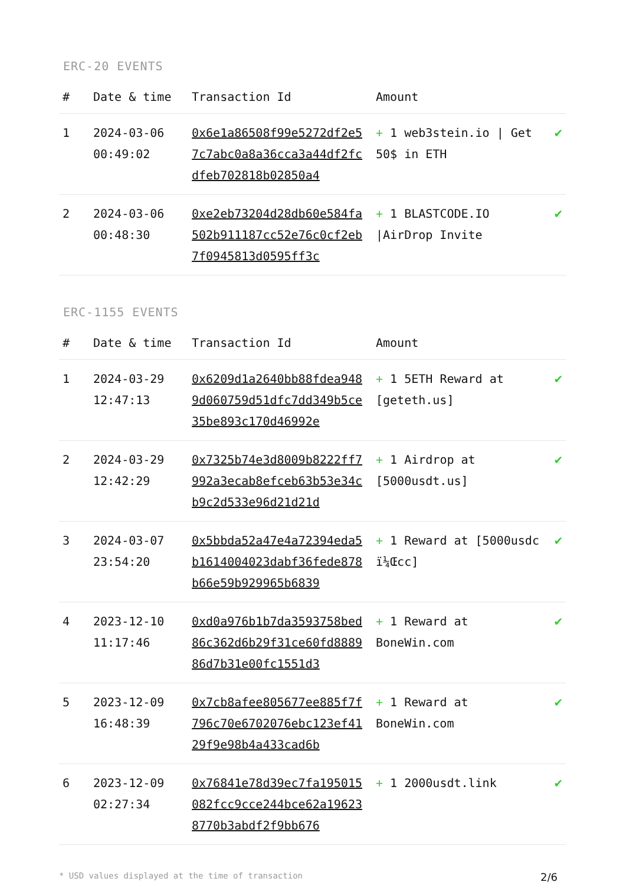ERC-20 EVENTS
| # | Date & time | Transaction Id | Amount | |
| --- | --- | --- | --- | --- |
| 1 | 2024-03-06 00:49:02 | 0x6e1a86508f99e5272df2e57c7abc0a8a36cca3a44df2fcdfeb702818b02850a4 | + 1 web3stein.io / Get 50$ in ETH | ✔ |
| 2 | 2024-03-06 00:48:30 | 0xe2eb73204d28db60e584fa502b911187cc52e76c0cf2eb7f0945813d0595ff3c | + 1 BLASTCODE.IO /AirDrop Invite | ✔ |
ERC-1155 EVENTS
| # | Date & time | Transaction Id | Amount | |
| --- | --- | --- | --- | --- |
| 1 | 2024-03-29 12:47:13 | 0x6209d1a2640bb88fdea9489d060759d51dfc7dd349b5ce35be893c170d46992e | + 1 5ETH Reward at [geteth.us] | ✔ |
| 2 | 2024-03-29 12:42:29 | 0x7325b74e3d8009b8222ff7992a3ecab8efceb63b53e34cb9c2d533e96d21d21d | + 1 Airdrop at [5000usdt.us] | ✔ |
| 3 | 2024-03-07 23:54:20 | 0x5bbda52a47e4a72394eda5b1614004023dabf36fede878b66e59b929965b6839 | + 1 Reward at [5000usdc ï¼Œcc] | ✔ |
| 4 | 2023-12-10 11:17:46 | 0xd0a976b1b7da3593758bed86c362d6b29f31ce60fd888986d7b31e00fc1551d3 | + 1 Reward at BoneWin.com | ✔ |
| 5 | 2023-12-09 16:48:39 | 0x7cb8afee805677ee885f7f796c70e6702076ebc123ef4129f9e98b4a433cad6b | + 1 Reward at BoneWin.com | ✔ |
| 6 | 2023-12-09 02:27:34 | 0x76841e78d39ec7fa195015082fcc9cce244bce62a196238770b3abdf2f9bb676 | + 1 2000usdt.link | ✔ |
* USD values displayed at the time of transaction 2/6